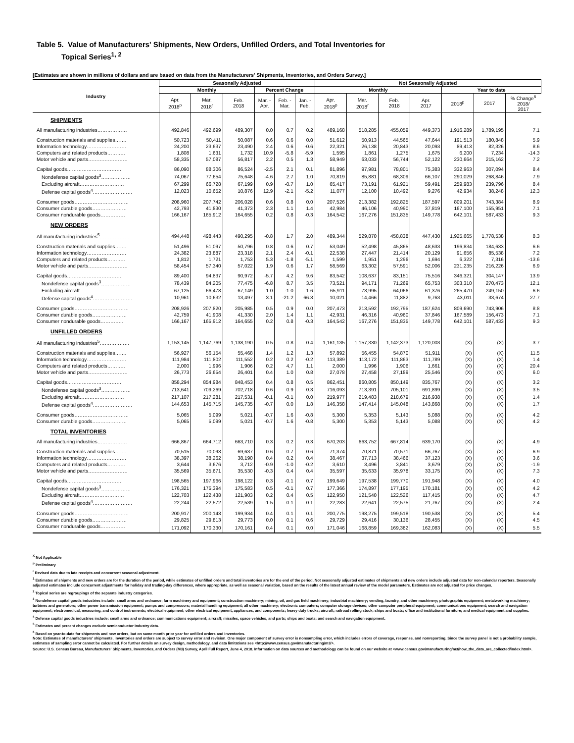Table 5. Value of Manufacturers' Shipments, New Orders, Unfilled Orders, and Total Inventories for
Topical Series<sup>1, 2</sup>
[Estimates are shown in millions of dollars and are based on data from the Manufacturers' Shipments, Inventories, and Orders Survey.]
| Industry | Seasonally Adjusted | | | | | | Not Seasonally Adjusted | | | | | | |
| --- | --- | --- | --- | --- | --- | --- | --- | --- | --- | --- | --- | --- | --- |
| | Monthly | | | Percent Change | | | Monthly | | | | Year to date | | |
| | Apr. 2018<sup>p</sup> | Mar. 2018<sup>r</sup> | Feb. 2018 | Mar. - Apr. | Feb. - Mar. | Jan. - Feb. | Apr. 2018<sup>p</sup> | Mar. 2018<sup>r</sup> | Feb. 2018 | Apr. 2017 | 2018<sup>p</sup> | 2017 | % Change<sup>6</sup> 2018/ 2017 |
| SHIPMENTS | | | | | | | | | | | | | |
| All manufacturing industries……………… | 492,846 | 492,699 | 489,307 | 0.0 | 0.7 | 0.2 | 489,168 | 518,285 | 455,059 | 449,373 | 1,916,289 | 1,789,195 | 7.1 |
| Construction materials and supplies……. | 50,723 | 50,411 | 50,087 | 0.6 | 0.6 | 0.0 | 51,612 | 50,913 | 44,565 | 47,644 | 191,513 | 180,848 | 5.9 |
| Information technology…………………… | 24,200 | 23,637 | 23,490 | 2.4 | 0.6 | -0.6 | 22,321 | 26,138 | 20,843 | 20,093 | 89,413 | 82,326 | 8.6 |
| Computers and related products……….. | 1,808 | 1,631 | 1,732 | 10.9 | -5.8 | -5.9 | 1,595 | 1,861 | 1,275 | 1,675 | 6,200 | 7,234 | -14.3 |
| Motor vehicle and parts…………………… | 58,335 | 57,087 | 56,817 | 2.2 | 0.5 | 1.3 | 58,949 | 63,033 | 56,744 | 52,122 | 230,664 | 215,162 | 7.2 |
| Capital goods…………………………… | 86,090 | 88,306 | 86,524 | -2.5 | 2.1 | 0.1 | 81,896 | 97,981 | 78,801 | 75,383 | 332,963 | 307,094 | 8.4 |
| Nondefense capital goods<sup>3</sup>……………… | 74,067 | 77,654 | 75,648 | -4.6 | 2.7 | 1.0 | 70,819 | 85,881 | 68,309 | 66,107 | 290,029 | 268,846 | 7.9 |
| Excluding aircraft……………………… | 67,299 | 66,728 | 67,199 | 0.9 | -0.7 | 1.0 | 65,417 | 73,191 | 61,921 | 59,491 | 259,983 | 239,796 | 8.4 |
| Defense capital goods<sup>4</sup>…………………… | 12,023 | 10,652 | 10,876 | 12.9 | -2.1 | -5.2 | 11,077 | 12,100 | 10,492 | 9,276 | 42,934 | 38,248 | 12.3 |
| Consumer goods…………………………… | 208,960 | 207,742 | 206,028 | 0.6 | 0.8 | 0.0 | 207,526 | 213,382 | 192,825 | 187,597 | 809,201 | 743,384 | 8.9 |
| Consumer durable goods………………… | 42,793 | 41,830 | 41,373 | 2.3 | 1.1 | 1.4 | 42,984 | 46,106 | 40,990 | 37,819 | 167,100 | 155,951 | 7.1 |
| Consumer nondurable goods…………… | 166,167 | 165,912 | 164,655 | 0.2 | 0.8 | -0.3 | 164,542 | 167,276 | 151,835 | 149,778 | 642,101 | 587,433 | 9.3 |
| NEW ORDERS | | | | | | | | | | | | | |
| All manufacturing industries<sup>5</sup>……………… | 494,448 | 498,443 | 490,295 | -0.8 | 1.7 | 2.0 | 489,344 | 529,870 | 458,838 | 447,430 | 1,925,665 | 1,778,538 | 8.3 |
| Construction materials and supplies……. | 51,496 | 51,097 | 50,796 | 0.8 | 0.6 | 0.7 | 53,049 | 52,498 | 45,865 | 48,633 | 196,834 | 184,633 | 6.6 |
| Information technology…………………… | 24,382 | 23,887 | 23,318 | 2.1 | 2.4 | -0.1 | 22,538 | 27,447 | 21,414 | 20,129 | 91,656 | 85,538 | 7.2 |
| Computers and related products……….. | 1,812 | 1,721 | 1,753 | 5.3 | -1.8 | -5.1 | 1,599 | 1,951 | 1,296 | 1,694 | 6,322 | 7,316 | -13.6 |
| Motor vehicle and parts…………………… | 58,454 | 57,340 | 57,022 | 1.9 | 0.6 | 1.7 | 58,569 | 63,302 | 57,591 | 52,006 | 231,235 | 216,226 | 6.9 |
| Capital goods…………………………… | 89,400 | 94,837 | 90,972 | -5.7 | 4.2 | 9.6 | 83,542 | 108,637 | 83,151 | 75,516 | 346,321 | 304,147 | 13.9 |
| Nondefense capital goods<sup>3</sup>……………… | 78,439 | 84,205 | 77,475 | -6.8 | 8.7 | 3.5 | 73,521 | 94,171 | 71,269 | 65,753 | 303,310 | 270,473 | 12.1 |
| Excluding aircraft……………………… | 67,125 | 66,478 | 67,149 | 1.0 | -1.0 | 1.6 | 65,911 | 73,995 | 64,066 | 61,376 | 265,470 | 249,150 | 6.6 |
| Defense capital goods<sup>4</sup>…………………… | 10,961 | 10,632 | 13,497 | 3.1 | -21.2 | 66.3 | 10,021 | 14,466 | 11,882 | 9,763 | 43,011 | 33,674 | 27.7 |
| Consumer goods…………………………… | 208,926 | 207,820 | 205,985 | 0.5 | 0.9 | 0.0 | 207,473 | 213,592 | 192,795 | 187,624 | 809,690 | 743,906 | 8.8 |
| Consumer durable goods………………… | 42,759 | 41,908 | 41,330 | 2.0 | 1.4 | 1.1 | 42,931 | 46,316 | 40,960 | 37,846 | 167,589 | 156,473 | 7.1 |
| Consumer nondurable goods………….. | 166,167 | 165,912 | 164,655 | 0.2 | 0.8 | -0.3 | 164,542 | 167,276 | 151,835 | 149,778 | 642,101 | 587,433 | 9.3 |
| UNFILLED ORDERS | | | | | | | | | | | | | |
| All manufacturing industries<sup>5</sup>……………… | 1,153,145 | 1,147,769 | 1,138,190 | 0.5 | 0.8 | 0.4 | 1,161,135 | 1,157,330 | 1,142,373 | 1,120,003 | (X) | (X) | 3.7 |
| Construction materials and supplies……. | 56,927 | 56,154 | 55,468 | 1.4 | 1.2 | 1.3 | 57,892 | 56,455 | 54,870 | 51,911 | (X) | (X) | 11.5 |
| Information technology…………………… | 111,984 | 111,802 | 111,552 | 0.2 | 0.2 | -0.2 | 113,389 | 113,172 | 111,863 | 111,789 | (X) | (X) | 1.4 |
| Computers and related products……….. | 2,000 | 1,996 | 1,906 | 0.2 | 4.7 | 1.1 | 2,000 | 1,996 | 1,906 | 1,661 | (X) | (X) | 20.4 |
| Motor vehicle and parts…………………… | 26,773 | 26,654 | 26,401 | 0.4 | 1.0 | 0.8 | 27,078 | 27,458 | 27,189 | 25,546 | (X) | (X) | 6.0 |
| Capital goods…………………………… | 858,294 | 854,984 | 848,453 | 0.4 | 0.8 | 0.5 | 862,451 | 860,805 | 850,149 | 835,767 | (X) | (X) | 3.2 |
| Nondefense capital goods<sup>3</sup>……………… | 713,641 | 709,269 | 702,718 | 0.6 | 0.9 | 0.3 | 716,093 | 713,391 | 705,101 | 691,899 | (X) | (X) | 3.5 |
| Excluding aircraft……………………… | 217,107 | 217,281 | 217,531 | -0.1 | -0.1 | 0.0 | 219,977 | 219,483 | 218,679 | 216,938 | (X) | (X) | 1.4 |
| Defense capital goods<sup>4</sup>…………………… | 144,653 | 145,715 | 145,735 | -0.7 | 0.0 | 1.8 | 146,358 | 147,414 | 145,048 | 143,868 | (X) | (X) | 1.7 |
| Consumer goods…………………………… | 5,065 | 5,099 | 5,021 | -0.7 | 1.6 | -0.8 | 5,300 | 5,353 | 5,143 | 5,088 | (X) | (X) | 4.2 |
| Consumer durable goods………………… | 5,065 | 5,099 | 5,021 | -0.7 | 1.6 | -0.8 | 5,300 | 5,353 | 5,143 | 5,088 | (X) | (X) | 4.2 |
| TOTAL INVENTORIES | | | | | | | | | | | | | |
| All manufacturing industries……………… | 666,867 | 664,712 | 663,710 | 0.3 | 0.2 | 0.3 | 670,203 | 663,752 | 667,814 | 639,170 | (X) | (X) | 4.9 |
| Construction materials and supplies……. | 70,515 | 70,093 | 69,637 | 0.6 | 0.7 | 0.6 | 71,374 | 70,871 | 70,571 | 66,767 | (X) | (X) | 6.9 |
| Information technology…………………… | 38,397 | 38,262 | 38,190 | 0.4 | 0.2 | 0.4 | 38,467 | 37,713 | 38,466 | 37,123 | (X) | (X) | 3.6 |
| Computers and related products……….. | 3,644 | 3,676 | 3,712 | -0.9 | -1.0 | -0.2 | 3,610 | 3,496 | 3,841 | 3,679 | (X) | (X) | -1.9 |
| Motor vehicle and parts…………………… | 35,569 | 35,671 | 35,530 | -0.3 | 0.4 | 0.4 | 35,597 | 35,633 | 35,978 | 33,175 | (X) | (X) | 7.3 |
| Capital goods…………………………… | 198,565 | 197,966 | 198,122 | 0.3 | -0.1 | 0.7 | 199,649 | 197,538 | 199,770 | 191,948 | (X) | (X) | 4.0 |
| Nondefense capital goods<sup>3</sup>……………… | 176,321 | 175,394 | 175,583 | 0.5 | -0.1 | 0.7 | 177,366 | 174,897 | 177,195 | 170,181 | (X) | (X) | 4.2 |
| Excluding aircraft……………………… | 122,703 | 122,438 | 121,903 | 0.2 | 0.4 | 0.5 | 122,950 | 121,540 | 122,526 | 117,415 | (X) | (X) | 4.7 |
| Defense capital goods<sup>4</sup>…………………… | 22,244 | 22,572 | 22,539 | -1.5 | 0.1 | 0.1 | 22,283 | 22,641 | 22,575 | 21,767 | (X) | (X) | 2.4 |
| Consumer goods…………………………… | 200,917 | 200,143 | 199,934 | 0.4 | 0.1 | 0.1 | 200,775 | 198,275 | 199,518 | 190,538 | (X) | (X) | 5.4 |
| Consumer durable goods………………… | 29,825 | 29,813 | 29,773 | 0.0 | 0.1 | 0.6 | 29,729 | 29,416 | 30,136 | 28,455 | (X) | (X) | 4.5 |
| Consumer nondurable goods…………… | 171,092 | 170,330 | 170,161 | 0.4 | 0.1 | 0.0 | 171,046 | 168,859 | 169,382 | 162,083 | (X) | (X) | 5.5 |
<sup>X</sup> Not Applicable
<sup>p</sup> Preliminary
<sup>r</sup> Revised data due to late receipts and concurrent seasonal adjustment.
<sup>1</sup> Estimates of shipments and new orders are for the duration of the period, while estimates of unfilled orders and total inventories are for the end of the period. Not seasonally adjusted estimates of shipments and new orders include adjusted data for non-calendar reporters. Seasonally adjusted estimates include concurrent adjustments for holiday and trading-day differences, where appropriate, as well as seasonal variation, based on the results of the latest annual review of the model parameters. Estimates are not adjusted for price changes.
<sup>2</sup> Topical series are regroupings of the separate industry categories.
<sup>3</sup> Nondefense capital goods industries include: small arms and ordnance; farm machinery and equipment; construction machinery; mining, oil, and gas field machinery; industrial machinery; vending, laundry, and other machinery; photographic equipment; metalworking machinery; turbines and generators; other power transmission equipment; pumps and compressors; material handling equipment; all other machinery; electronic computers; computer storage devices; other computer peripheral equipment; communications equipment; search and navigation equipment; electromedical, measuring, and control instruments; electrical equipment; other electrical equipment, appliances, and components; heavy duty trucks; aircraft; railroad rolling stock; ships and boats; office and institutional furniture; and medical equipment and supplies.
<sup>4</sup> Defense capital goods industries include: small arms and ordnance; communications equipment; aircraft; missiles, space vehicles, and parts; ships and boats; and search and navigation equipment.
<sup>5</sup> Estimates and percent changes exclude semiconductor industry data.
<sup>6</sup> Based on year-to-date for shipments and new orders, but on same month prior year for unfilled orders and inventories.
Note: Estimates of manufacturers' shipments, inventories and orders are subject to survey error and revision. One major component of survey error is nonsampling error, which includes errors of coverage, response, and nonreporting. Since the survey panel is not a probability sample, estimates of sampling error cannot be calculated. For further details on survey design, methodology, and data limitations see <http://www.census.gov/manufacturing/m3/>.
Source: U.S. Census Bureau, Manufacturers' Shipments, Inventories, and Orders (M3) Survey, April Full Report, June 4, 2018. Information on data sources and methodology can be found on our website at <www.census.gov/manufacturing/m3/how_the_data_are_collected/index.html>.